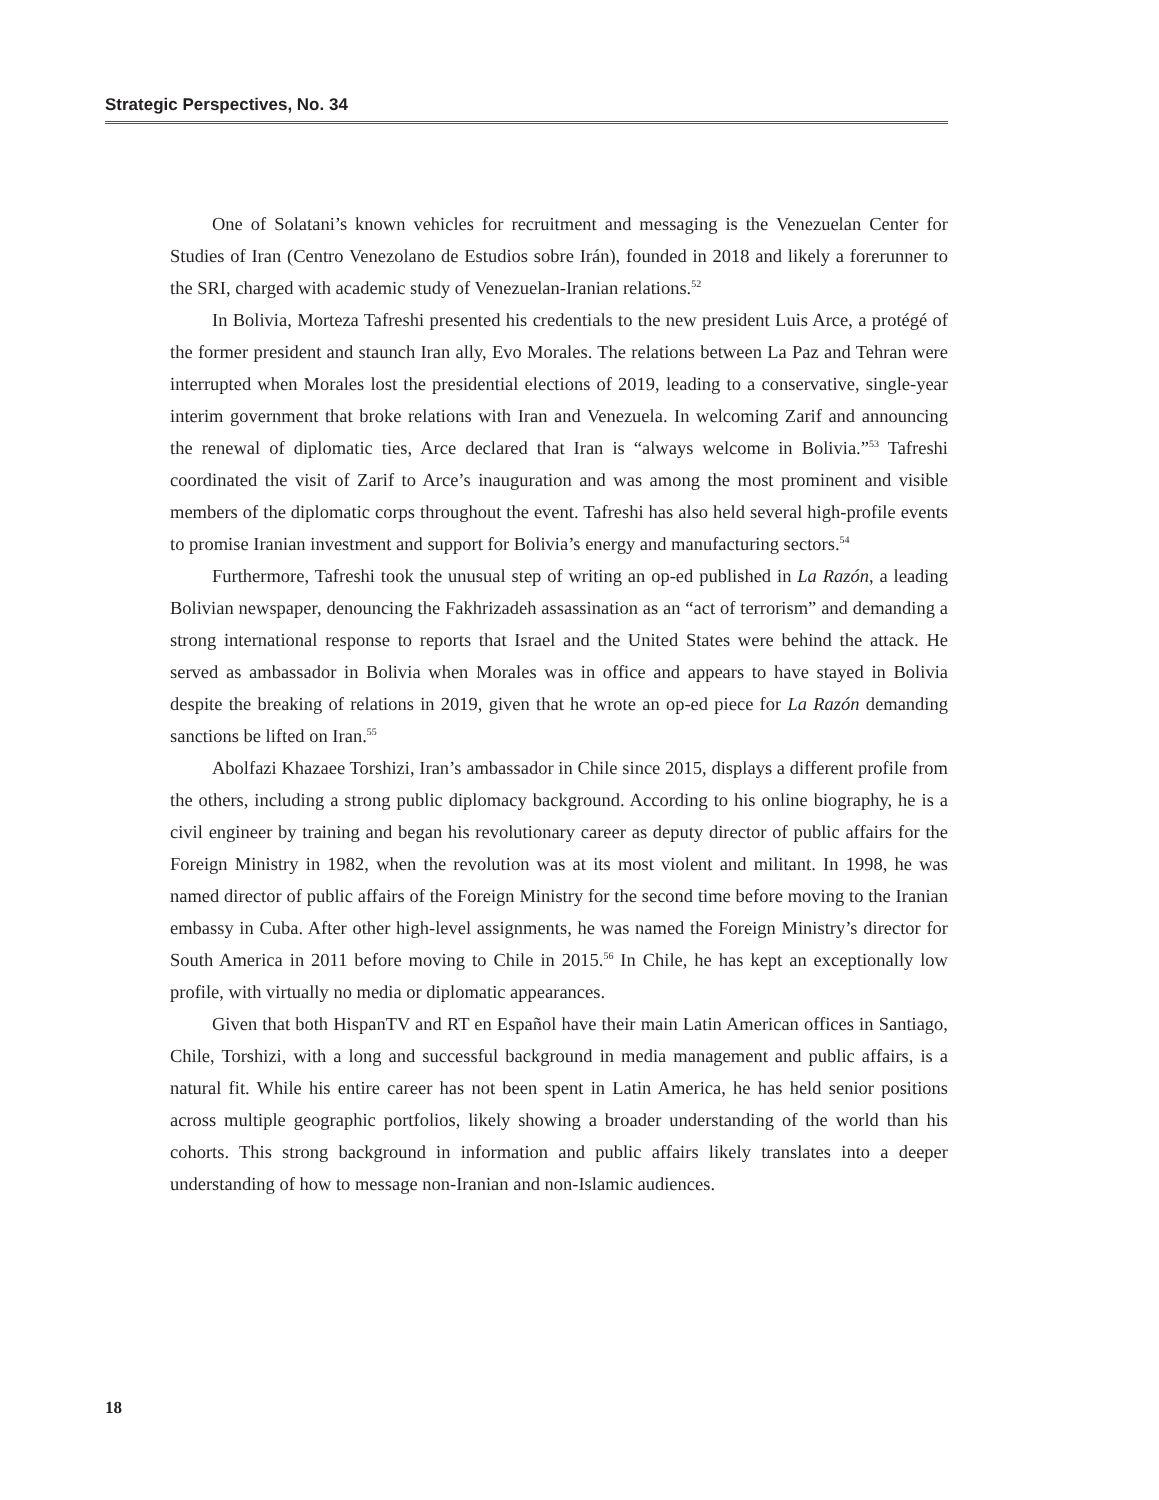Strategic Perspectives, No. 34
One of Solatani’s known vehicles for recruitment and messaging is the Venezuelan Center for Studies of Iran (Centro Venezolano de Estudios sobre Irán), founded in 2018 and likely a forerunner to the SRI, charged with academic study of Venezuelan-Iranian relations.<sup>52</sup>
In Bolivia, Morteza Tafreshi presented his credentials to the new president Luis Arce, a protégé of the former president and staunch Iran ally, Evo Morales. The relations between La Paz and Tehran were interrupted when Morales lost the presidential elections of 2019, leading to a conservative, single-year interim government that broke relations with Iran and Venezuela. In welcoming Zarif and announcing the renewal of diplomatic ties, Arce declared that Iran is “always welcome in Bolivia.”<sup>53</sup> Tafreshi coordinated the visit of Zarif to Arce’s inauguration and was among the most prominent and visible members of the diplomatic corps throughout the event. Tafreshi has also held several high-profile events to promise Iranian investment and support for Bolivia’s energy and manufacturing sectors.<sup>54</sup>
Furthermore, Tafreshi took the unusual step of writing an op-ed published in La Razón, a leading Bolivian newspaper, denouncing the Fakhrizadeh assassination as an “act of terrorism” and demanding a strong international response to reports that Israel and the United States were behind the attack. He served as ambassador in Bolivia when Morales was in office and appears to have stayed in Bolivia despite the breaking of relations in 2019, given that he wrote an op-ed piece for La Razón demanding sanctions be lifted on Iran.<sup>55</sup>
Abolfazi Khazaee Torshizi, Iran’s ambassador in Chile since 2015, displays a different profile from the others, including a strong public diplomacy background. According to his online biography, he is a civil engineer by training and began his revolutionary career as deputy director of public affairs for the Foreign Ministry in 1982, when the revolution was at its most violent and militant. In 1998, he was named director of public affairs of the Foreign Ministry for the second time before moving to the Iranian embassy in Cuba. After other high-level assignments, he was named the Foreign Ministry’s director for South America in 2011 before moving to Chile in 2015.<sup>56</sup> In Chile, he has kept an exceptionally low profile, with virtually no media or diplomatic appearances.
Given that both HispanTV and RT en Español have their main Latin American offices in Santiago, Chile, Torshizi, with a long and successful background in media management and public affairs, is a natural fit. While his entire career has not been spent in Latin America, he has held senior positions across multiple geographic portfolios, likely showing a broader understanding of the world than his cohorts. This strong background in information and public affairs likely translates into a deeper understanding of how to message non-Iranian and non-Islamic audiences.
18